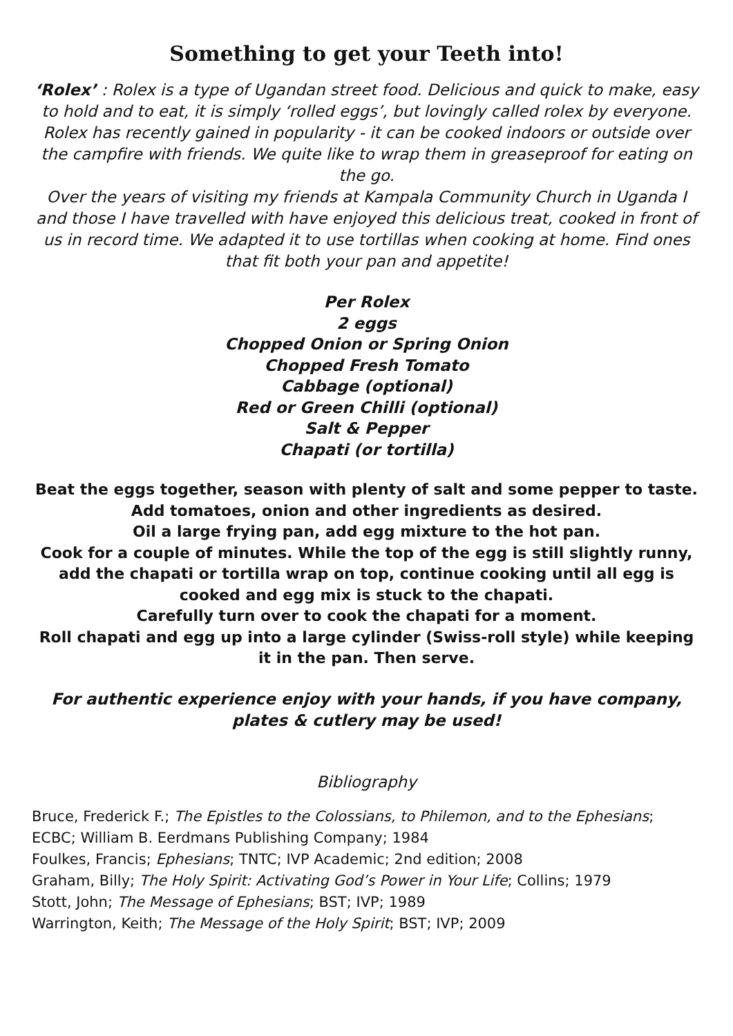Something to get your Teeth into!
‘Rolex’ : Rolex is a type of Ugandan street food. Delicious and quick to make, easy to hold and to eat, it is simply ‘rolled eggs’, but lovingly called rolex by everyone. Rolex has recently gained in popularity - it can be cooked indoors or outside over the campfire with friends. We quite like to wrap them in greaseproof for eating on the go.
Over the years of visiting my friends at Kampala Community Church in Uganda I and those I have travelled with have enjoyed this delicious treat, cooked in front of us in record time. We adapted it to use tortillas when cooking at home. Find ones that fit both your pan and appetite!
Per Rolex
2 eggs
Chopped Onion or Spring Onion
Chopped Fresh Tomato
Cabbage (optional)
Red or Green Chilli (optional)
Salt & Pepper
Chapati (or tortilla)
Beat the eggs together, season with plenty of salt and some pepper to taste. Add tomatoes, onion and other ingredients as desired.
Oil a large frying pan, add egg mixture to the hot pan.
Cook for a couple of minutes. While the top of the egg is still slightly runny, add the chapati or tortilla wrap on top, continue cooking until all egg is cooked and egg mix is stuck to the chapati.
Carefully turn over to cook the chapati for a moment.
Roll chapati and egg up into a large cylinder (Swiss-roll style) while keeping it in the pan. Then serve.
For authentic experience enjoy with your hands, if you have company, plates & cutlery may be used!
Bibliography
Bruce, Frederick F.; The Epistles to the Colossians, to Philemon, and to the Ephesians; ECBC; William B. Eerdmans Publishing Company; 1984
Foulkes, Francis; Ephesians; TNTC; IVP Academic; 2nd edition; 2008
Graham, Billy; The Holy Spirit: Activating God’s Power in Your Life; Collins; 1979
Stott, John; The Message of Ephesians; BST; IVP; 1989
Warrington, Keith; The Message of the Holy Spirit; BST; IVP; 2009